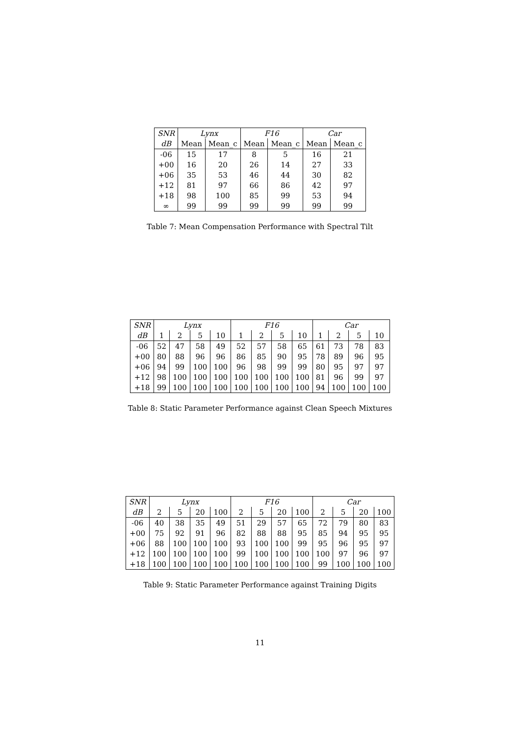| SNR | Lynx | | F16 | | Car | |
| --- | --- | --- | --- | --- | --- | --- |
| dB | Mean | Mean_c | Mean | Mean_c | Mean | Mean_c |
| -06 | 15 | 17 | 8 | 5 | 16 | 21 |
| +00 | 16 | 20 | 26 | 14 | 27 | 33 |
| +06 | 35 | 53 | 46 | 44 | 30 | 82 |
| +12 | 81 | 97 | 66 | 86 | 42 | 97 |
| +18 | 98 | 100 | 85 | 99 | 53 | 94 |
| ∞ | 99 | 99 | 99 | 99 | 99 | 99 |
Table 7: Mean Compensation Performance with Spectral Tilt
| SNR | Lynx | | | | F16 | | | | Car | | | |
| --- | --- | --- | --- | --- | --- | --- | --- | --- | --- | --- | --- | --- |
| dB | 1 | 2 | 5 | 10 | 1 | 2 | 5 | 10 | 1 | 2 | 5 | 10 |
| -06 | 52 | 47 | 58 | 49 | 52 | 57 | 58 | 65 | 61 | 73 | 78 | 83 |
| +00 | 80 | 88 | 96 | 96 | 86 | 85 | 90 | 95 | 78 | 89 | 96 | 95 |
| +06 | 94 | 99 | 100 | 100 | 96 | 98 | 99 | 99 | 80 | 95 | 97 | 97 |
| +12 | 98 | 100 | 100 | 100 | 100 | 100 | 100 | 100 | 81 | 96 | 99 | 97 |
| +18 | 99 | 100 | 100 | 100 | 100 | 100 | 100 | 100 | 94 | 100 | 100 | 100 |
Table 8: Static Parameter Performance against Clean Speech Mixtures
| SNR | Lynx | | | | F16 | | | | Car | | | |
| --- | --- | --- | --- | --- | --- | --- | --- | --- | --- | --- | --- | --- |
| dB | 2 | 5 | 20 | 100 | 2 | 5 | 20 | 100 | 2 | 5 | 20 | 100 |
| -06 | 40 | 38 | 35 | 49 | 51 | 29 | 57 | 65 | 72 | 79 | 80 | 83 |
| +00 | 75 | 92 | 91 | 96 | 82 | 88 | 88 | 95 | 85 | 94 | 95 | 95 |
| +06 | 88 | 100 | 100 | 100 | 93 | 100 | 100 | 99 | 95 | 96 | 95 | 97 |
| +12 | 100 | 100 | 100 | 100 | 99 | 100 | 100 | 100 | 100 | 97 | 96 | 97 |
| +18 | 100 | 100 | 100 | 100 | 100 | 100 | 100 | 100 | 99 | 100 | 100 | 100 |
Table 9: Static Parameter Performance against Training Digits
11